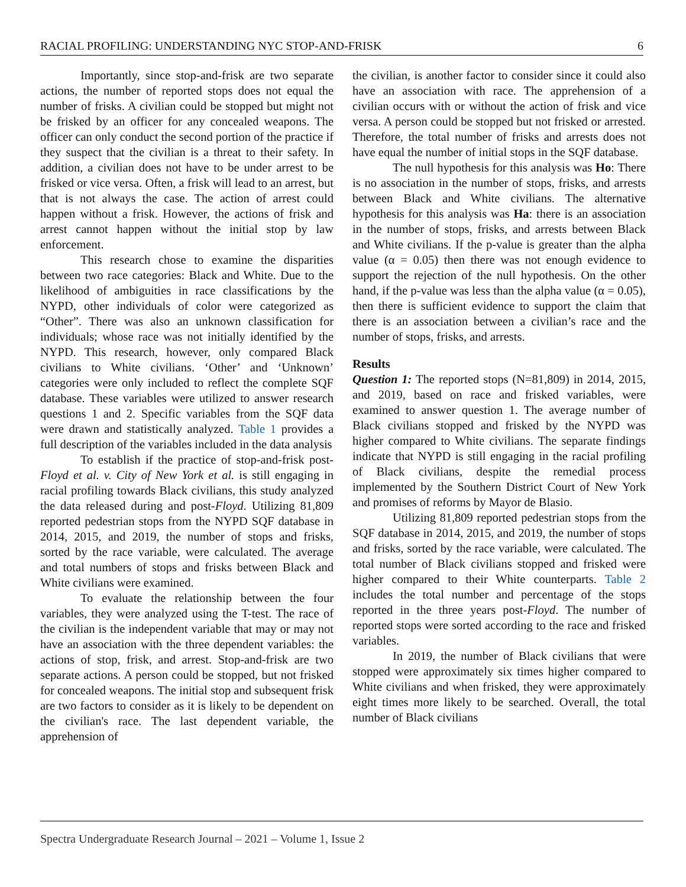RACIAL PROFILING: UNDERSTANDING NYC STOP-AND-FRISK 6
Importantly, since stop-and-frisk are two separate actions, the number of reported stops does not equal the number of frisks. A civilian could be stopped but might not be frisked by an officer for any concealed weapons. The officer can only conduct the second portion of the practice if they suspect that the civilian is a threat to their safety. In addition, a civilian does not have to be under arrest to be frisked or vice versa. Often, a frisk will lead to an arrest, but that is not always the case. The action of arrest could happen without a frisk. However, the actions of frisk and arrest cannot happen without the initial stop by law enforcement.
This research chose to examine the disparities between two race categories: Black and White. Due to the likelihood of ambiguities in race classifications by the NYPD, other individuals of color were categorized as “Other”. There was also an unknown classification for individuals; whose race was not initially identified by the NYPD. This research, however, only compared Black civilians to White civilians. ‘Other’ and ‘Unknown’ categories were only included to reflect the complete SQF database. These variables were utilized to answer research questions 1 and 2. Specific variables from the SQF data were drawn and statistically analyzed. Table 1 provides a full description of the variables included in the data analysis
To establish if the practice of stop-and-frisk post-Floyd et al. v. City of New York et al. is still engaging in racial profiling towards Black civilians, this study analyzed the data released during and post-Floyd. Utilizing 81,809 reported pedestrian stops from the NYPD SQF database in 2014, 2015, and 2019, the number of stops and frisks, sorted by the race variable, were calculated. The average and total numbers of stops and frisks between Black and White civilians were examined.
To evaluate the relationship between the four variables, they were analyzed using the T-test. The race of the civilian is the independent variable that may or may not have an association with the three dependent variables: the actions of stop, frisk, and arrest. Stop-and-frisk are two separate actions. A person could be stopped, but not frisked for concealed weapons. The initial stop and subsequent frisk are two factors to consider as it is likely to be dependent on the civilian's race. The last dependent variable, the apprehension of
the civilian, is another factor to consider since it could also have an association with race. The apprehension of a civilian occurs with or without the action of frisk and vice versa. A person could be stopped but not frisked or arrested. Therefore, the total number of frisks and arrests does not have equal the number of initial stops in the SQF database.
The null hypothesis for this analysis was Ho: There is no association in the number of stops, frisks, and arrests between Black and White civilians. The alternative hypothesis for this analysis was Ha: there is an association in the number of stops, frisks, and arrests between Black and White civilians. If the p-value is greater than the alpha value (α = 0.05) then there was not enough evidence to support the rejection of the null hypothesis. On the other hand, if the p-value was less than the alpha value (α = 0.05), then there is sufficient evidence to support the claim that there is an association between a civilian’s race and the number of stops, frisks, and arrests.
Results
Question 1: The reported stops (N=81,809) in 2014, 2015, and 2019, based on race and frisked variables, were examined to answer question 1. The average number of Black civilians stopped and frisked by the NYPD was higher compared to White civilians. The separate findings indicate that NYPD is still engaging in the racial profiling of Black civilians, despite the remedial process implemented by the Southern District Court of New York and promises of reforms by Mayor de Blasio.
Utilizing 81,809 reported pedestrian stops from the SQF database in 2014, 2015, and 2019, the number of stops and frisks, sorted by the race variable, were calculated. The total number of Black civilians stopped and frisked were higher compared to their White counterparts. Table 2 includes the total number and percentage of the stops reported in the three years post-Floyd. The number of reported stops were sorted according to the race and frisked variables.
In 2019, the number of Black civilians that were stopped were approximately six times higher compared to White civilians and when frisked, they were approximately eight times more likely to be searched. Overall, the total number of Black civilians
Spectra Undergraduate Research Journal – 2021 – Volume 1, Issue 2